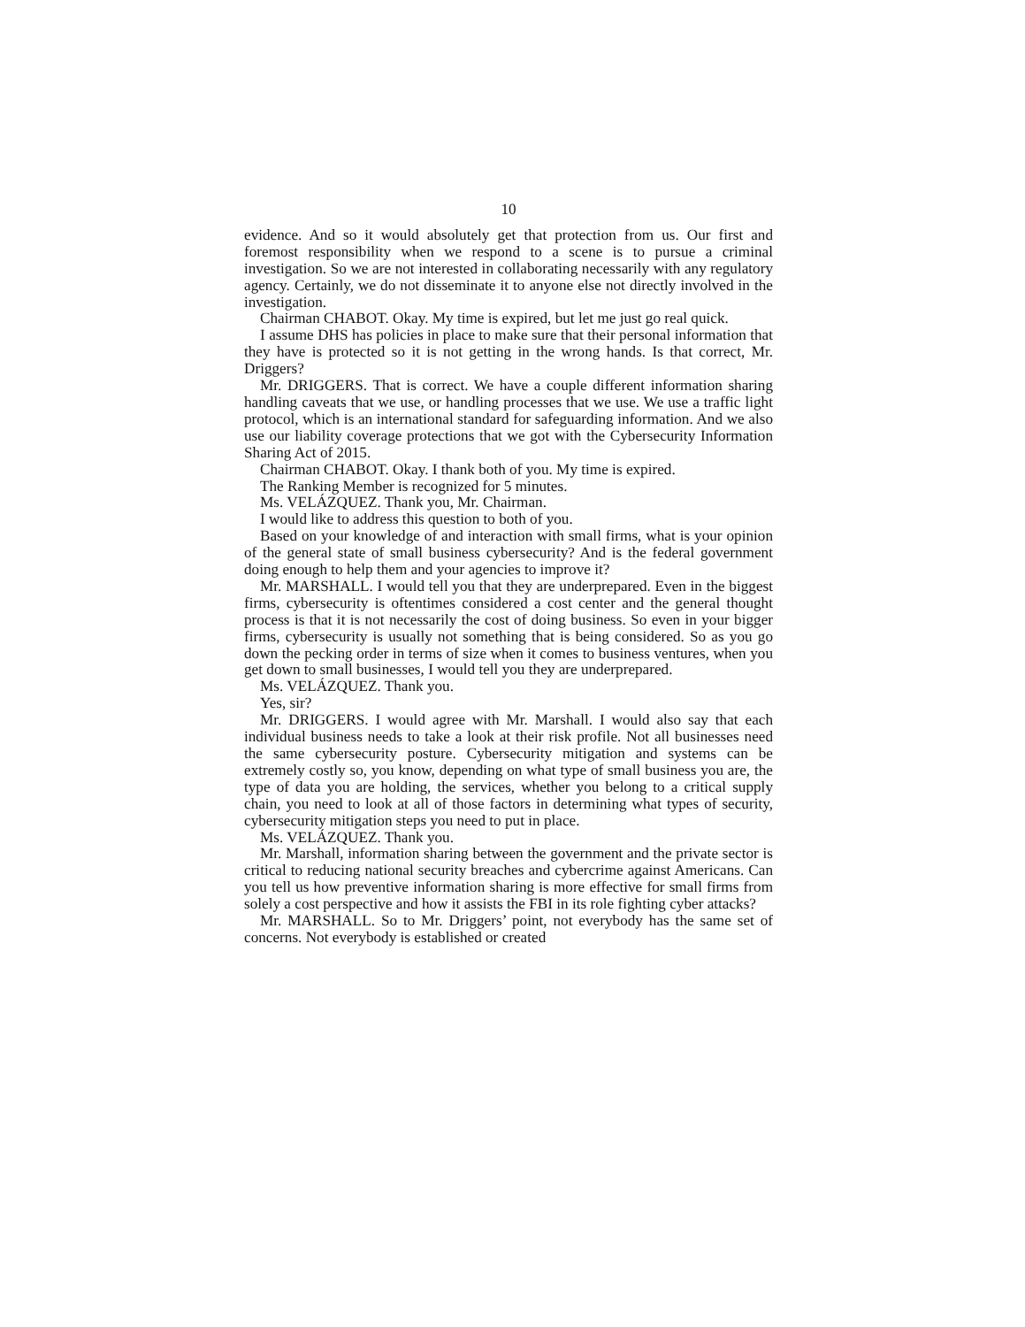10
evidence. And so it would absolutely get that protection from us. Our first and foremost responsibility when we respond to a scene is to pursue a criminal investigation. So we are not interested in collaborating necessarily with any regulatory agency. Certainly, we do not disseminate it to anyone else not directly involved in the investigation.
Chairman CHABOT. Okay. My time is expired, but let me just go real quick.
I assume DHS has policies in place to make sure that their personal information that they have is protected so it is not getting in the wrong hands. Is that correct, Mr. Driggers?
Mr. DRIGGERS. That is correct. We have a couple different information sharing handling caveats that we use, or handling processes that we use. We use a traffic light protocol, which is an international standard for safeguarding information. And we also use our liability coverage protections that we got with the Cybersecurity Information Sharing Act of 2015.
Chairman CHABOT. Okay. I thank both of you. My time is expired.
The Ranking Member is recognized for 5 minutes.
Ms. VELÁZQUEZ. Thank you, Mr. Chairman.
I would like to address this question to both of you.
Based on your knowledge of and interaction with small firms, what is your opinion of the general state of small business cybersecurity? And is the federal government doing enough to help them and your agencies to improve it?
Mr. MARSHALL. I would tell you that they are underprepared. Even in the biggest firms, cybersecurity is oftentimes considered a cost center and the general thought process is that it is not necessarily the cost of doing business. So even in your bigger firms, cybersecurity is usually not something that is being considered. So as you go down the pecking order in terms of size when it comes to business ventures, when you get down to small businesses, I would tell you they are underprepared.
Ms. VELÁZQUEZ. Thank you.
Yes, sir?
Mr. DRIGGERS. I would agree with Mr. Marshall. I would also say that each individual business needs to take a look at their risk profile. Not all businesses need the same cybersecurity posture. Cybersecurity mitigation and systems can be extremely costly so, you know, depending on what type of small business you are, the type of data you are holding, the services, whether you belong to a critical supply chain, you need to look at all of those factors in determining what types of security, cybersecurity mitigation steps you need to put in place.
Ms. VELÁZQUEZ. Thank you.
Mr. Marshall, information sharing between the government and the private sector is critical to reducing national security breaches and cybercrime against Americans. Can you tell us how preventive information sharing is more effective for small firms from solely a cost perspective and how it assists the FBI in its role fighting cyber attacks?
Mr. MARSHALL. So to Mr. Driggers’ point, not everybody has the same set of concerns. Not everybody is established or created